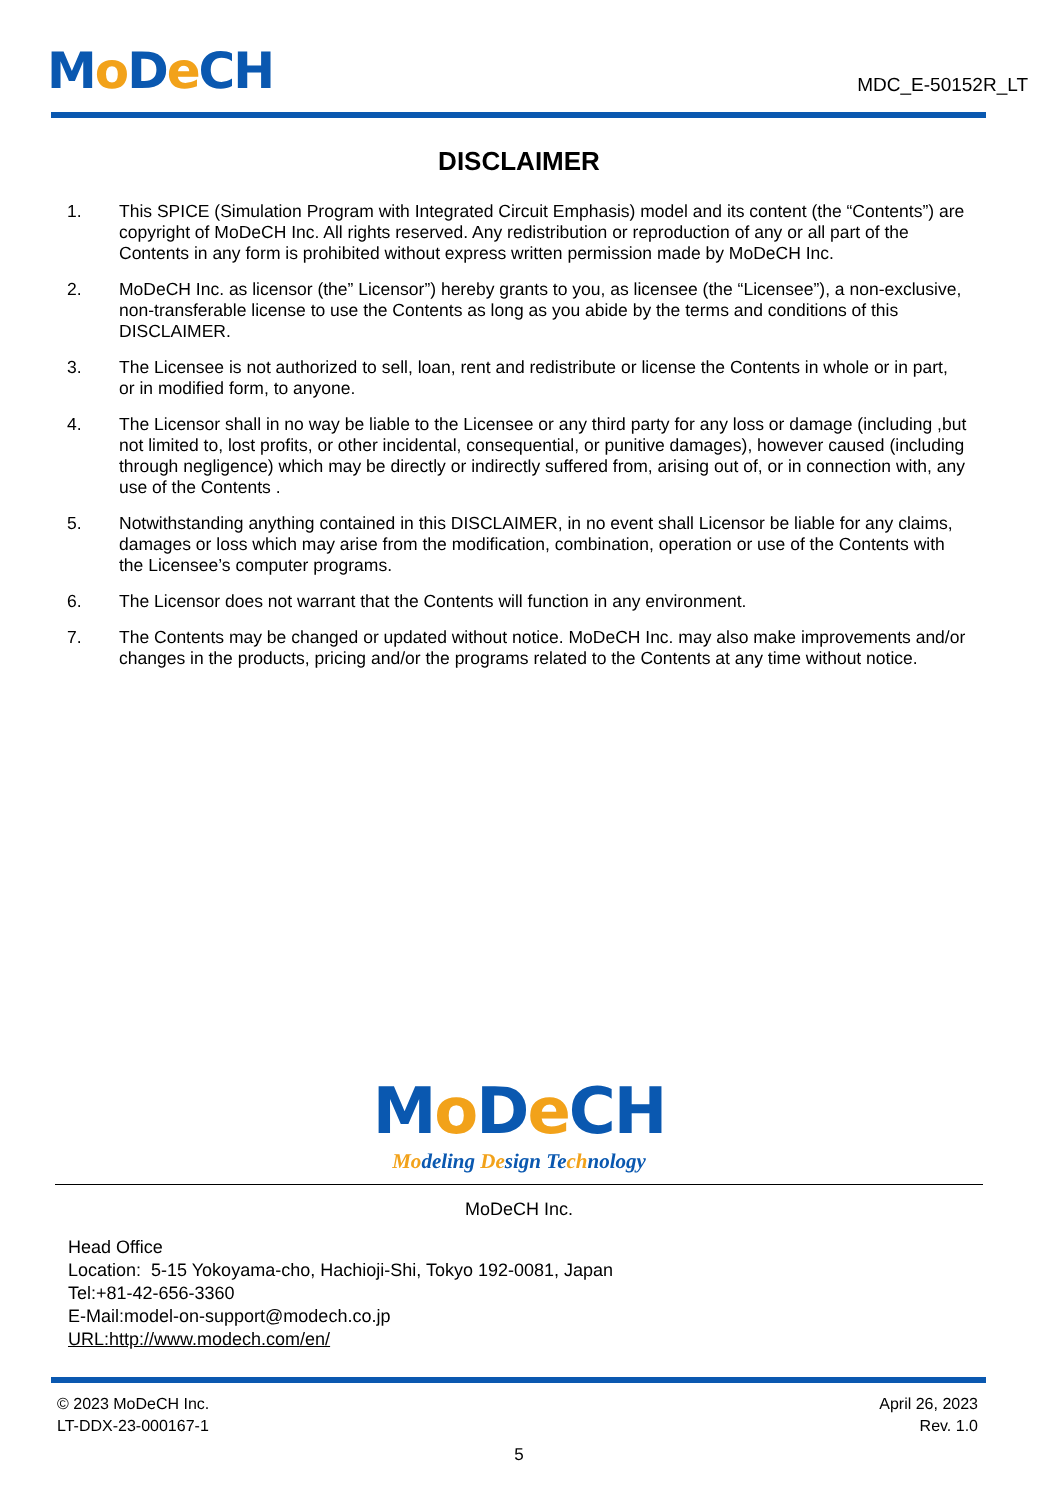Mo De CH
MDC_E-50152R_LT
DISCLAIMER
1. This SPICE (Simulation Program with Integrated Circuit Emphasis) model and its content (the “Contents”) are copyright of MoDeCH Inc. All rights reserved. Any redistribution or reproduction of any or all part of the Contents in any form is prohibited without express written permission made by MoDeCH Inc.
2. MoDeCH Inc. as licensor (the” Licensor”) hereby grants to you, as licensee (the “Licensee”), a non-exclusive, non-transferable license to use the Contents as long as you abide by the terms and conditions of this DISCLAIMER.
3. The Licensee is not authorized to sell, loan, rent and redistribute or license the Contents in whole or in part, or in modified form, to anyone.
4. The Licensor shall in no way be liable to the Licensee or any third party for any loss or damage (including ,but not limited to, lost profits, or other incidental, consequential, or punitive damages), however caused (including through negligence) which may be directly or indirectly suffered from, arising out of, or in connection with, any use of the Contents .
5. Notwithstanding anything contained in this DISCLAIMER, in no event shall Licensor be liable for any claims, damages or loss which may arise from the modification, combination, operation or use of the Contents with the Licensee’s computer programs.
6. The Licensor does not warrant that the Contents will function in any environment.
7. The Contents may be changed or updated without notice. MoDeCH Inc. may also make improvements and/or changes in the products, pricing and/or the programs related to the Contents at any time without notice.
Mo De CH
Modeling Design Technology
MoDeCH Inc.
Head Office
Location: 5-15 Yokoyama-cho, Hachioji-Shi, Tokyo 192-0081, Japan
Tel:+81-42-656-3360
E-Mail:model-on-support@modech.co.jp
URL:http://www.modech.com/en/
© 2023 MoDeCH Inc.
LT-DDX-23-000167-1
April 26, 2023
Rev. 1.0
5